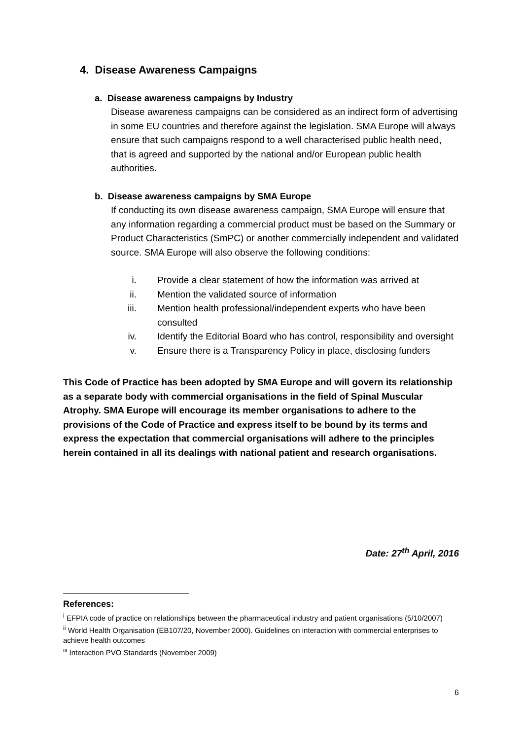4. Disease Awareness Campaigns
a. Disease awareness campaigns by Industry
Disease awareness campaigns can be considered as an indirect form of advertising in some EU countries and therefore against the legislation. SMA Europe will always ensure that such campaigns respond to a well characterised public health need, that is agreed and supported by the national and/or European public health authorities.
b. Disease awareness campaigns by SMA Europe
If conducting its own disease awareness campaign, SMA Europe will ensure that any information regarding a commercial product must be based on the Summary or Product Characteristics (SmPC) or another commercially independent and validated source. SMA Europe will also observe the following conditions:
i. Provide a clear statement of how the information was arrived at
ii. Mention the validated source of information
iii. Mention health professional/independent experts who have been consulted
iv. Identify the Editorial Board who has control, responsibility and oversight
v. Ensure there is a Transparency Policy in place, disclosing funders
This Code of Practice has been adopted by SMA Europe and will govern its relationship as a separate body with commercial organisations in the field of Spinal Muscular Atrophy. SMA Europe will encourage its member organisations to adhere to the provisions of the Code of Practice and express itself to be bound by its terms and express the expectation that commercial organisations will adhere to the principles herein contained in all its dealings with national patient and research organisations.
Date: 27<sup>th</sup> April, 2016
References:
<sup>i</sup> EFPIA code of practice on relationships between the pharmaceutical industry and patient organisations (5/10/2007)
<sup>ii</sup> World Health Organisation (EB107/20, November 2000). Guidelines on interaction with commercial enterprises to achieve health outcomes
<sup>iii</sup> Interaction PVO Standards (November 2009)
6